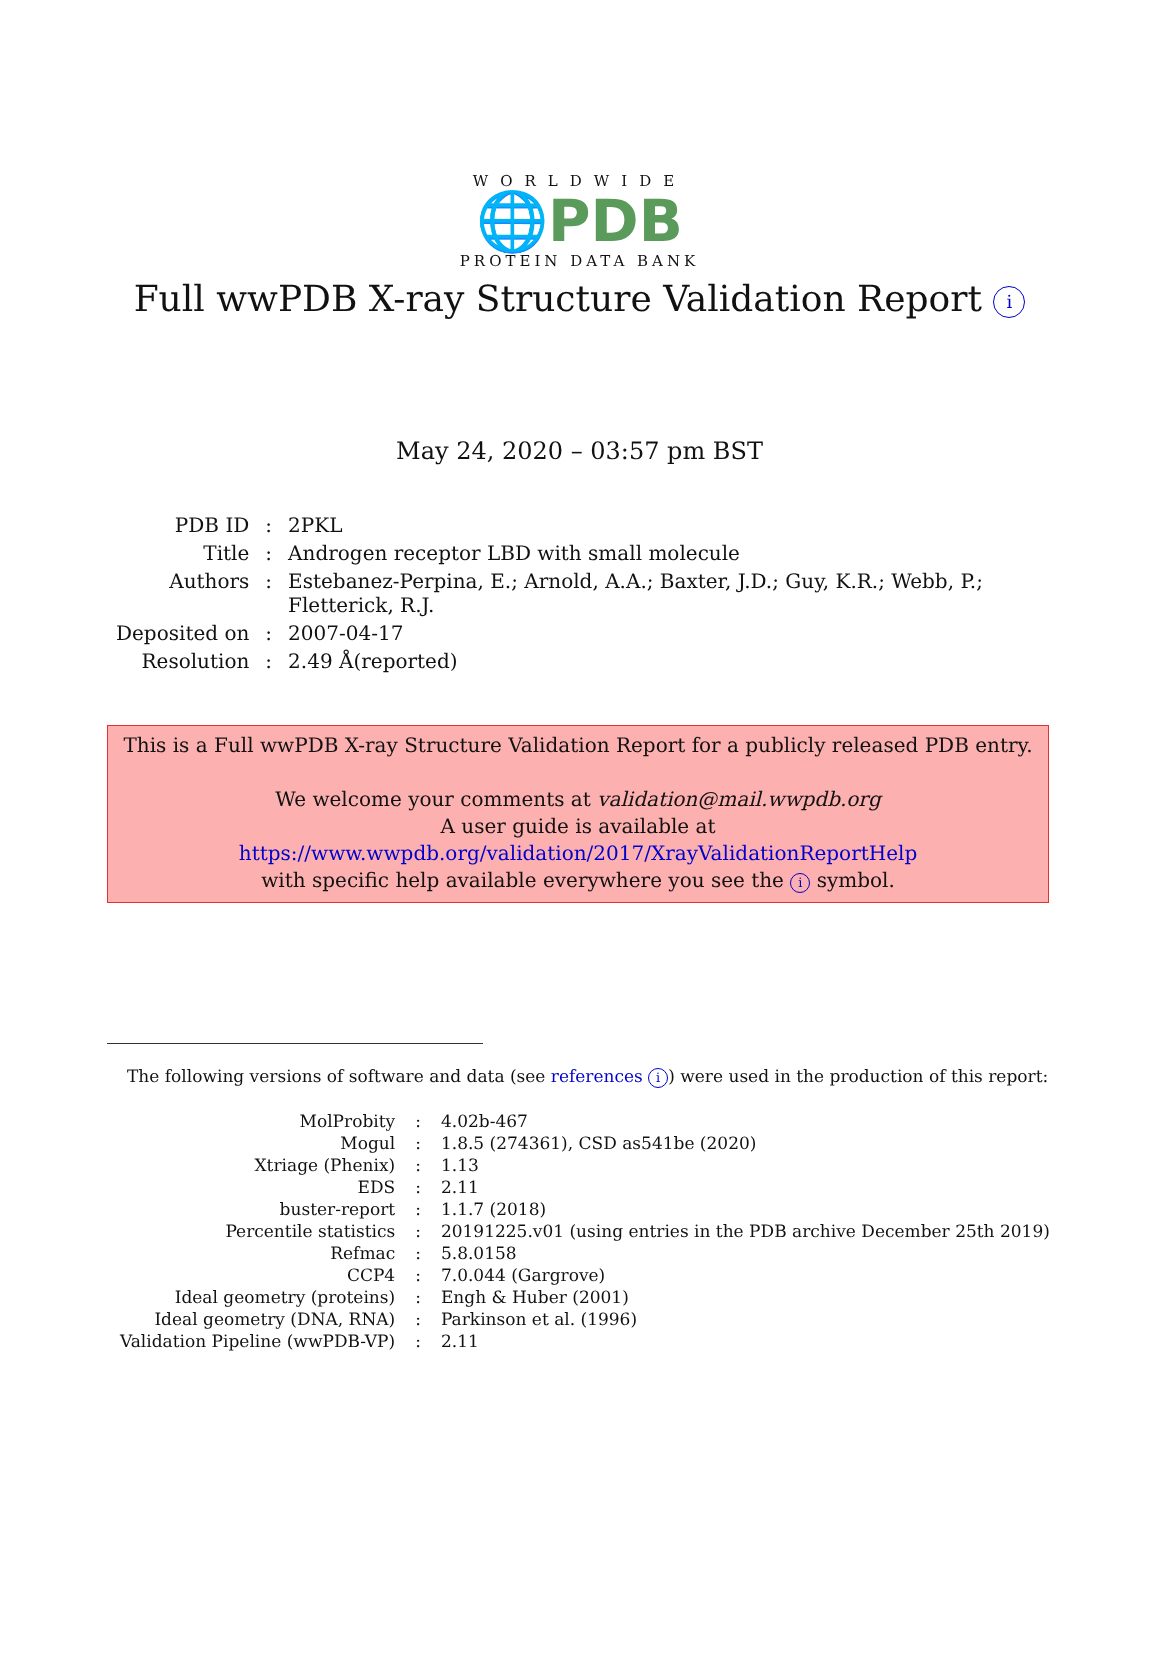WORLDWIDE
🌐PDB
PROTEIN DATA BANK
Full wwPDB X-ray Structure Validation Report i
May 24, 2020 – 03:57 pm BST
| PDB ID | : | 2PKL |
| Title | : | Androgen receptor LBD with small molecule |
| Authors | : | Estebanez-Perpina, E.; Arnold, A.A.; Baxter, J.D.; Guy, K.R.; Webb, P.; Fletterick, R.J. |
| Deposited on | : | 2007-04-17 |
| Resolution | : | 2.49 Å(reported) |
This is a Full wwPDB X-ray Structure Validation Report for a publicly released PDB entry.
We welcome your comments at validation@mail.wwpdb.org
A user guide is available at
https://www.wwpdb.org/validation/2017/XrayValidationReportHelp
with specific help available everywhere you see the i symbol.
The following versions of software and data (see references i) were used in the production of this report:
| MolProbity | : | 4.02b-467 |
| Mogul | : | 1.8.5 (274361), CSD as541be (2020) |
| Xtriage (Phenix) | : | 1.13 |
| EDS | : | 2.11 |
| buster-report | : | 1.1.7 (2018) |
| Percentile statistics | : | 20191225.v01 (using entries in the PDB archive December 25th 2019) |
| Refmac | : | 5.8.0158 |
| CCP4 | : | 7.0.044 (Gargrove) |
| Ideal geometry (proteins) | : | Engh & Huber (2001) |
| Ideal geometry (DNA, RNA) | : | Parkinson et al. (1996) |
| Validation Pipeline (wwPDB-VP) | : | 2.11 |